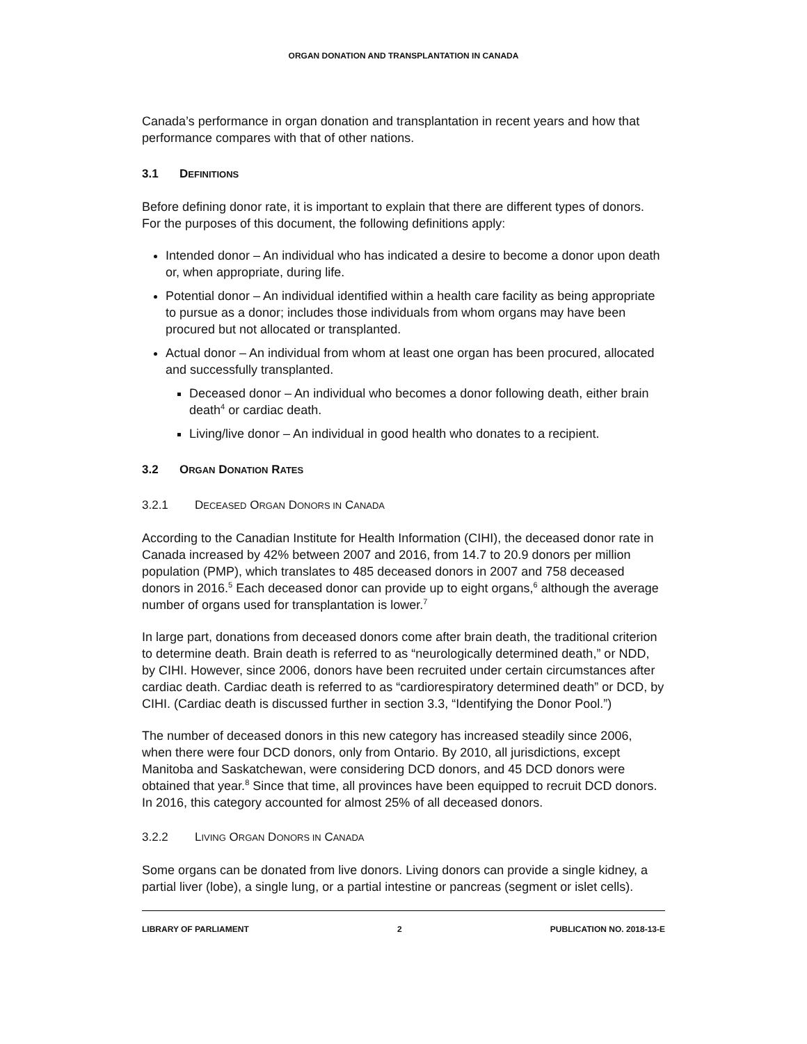ORGAN DONATION AND TRANSPLANTATION IN CANADA
Canada’s performance in organ donation and transplantation in recent years and how that performance compares with that of other nations.
3.1 DEFINITIONS
Before defining donor rate, it is important to explain that there are different types of donors. For the purposes of this document, the following definitions apply:
Intended donor – An individual who has indicated a desire to become a donor upon death or, when appropriate, during life.
Potential donor – An individual identified within a health care facility as being appropriate to pursue as a donor; includes those individuals from whom organs may have been procured but not allocated or transplanted.
Actual donor – An individual from whom at least one organ has been procured, allocated and successfully transplanted.
Deceased donor – An individual who becomes a donor following death, either brain death<sup>4</sup> or cardiac death.
Living/live donor – An individual in good health who donates to a recipient.
3.2 ORGAN DONATION RATES
3.2.1 DECEASED ORGAN DONORS IN CANADA
According to the Canadian Institute for Health Information (CIHI), the deceased donor rate in Canada increased by 42% between 2007 and 2016, from 14.7 to 20.9 donors per million population (PMP), which translates to 485 deceased donors in 2007 and 758 deceased donors in 2016.<sup>5</sup> Each deceased donor can provide up to eight organs,<sup>6</sup> although the average number of organs used for transplantation is lower.<sup>7</sup>
In large part, donations from deceased donors come after brain death, the traditional criterion to determine death. Brain death is referred to as “neurologically determined death,” or NDD, by CIHI. However, since 2006, donors have been recruited under certain circumstances after cardiac death. Cardiac death is referred to as “cardiorespiratory determined death” or DCD, by CIHI. (Cardiac death is discussed further in section 3.3, “Identifying the Donor Pool.”)
The number of deceased donors in this new category has increased steadily since 2006, when there were four DCD donors, only from Ontario. By 2010, all jurisdictions, except Manitoba and Saskatchewan, were considering DCD donors, and 45 DCD donors were obtained that year.<sup>8</sup> Since that time, all provinces have been equipped to recruit DCD donors. In 2016, this category accounted for almost 25% of all deceased donors.
3.2.2 LIVING ORGAN DONORS IN CANADA
Some organs can be donated from live donors. Living donors can provide a single kidney, a partial liver (lobe), a single lung, or a partial intestine or pancreas (segment or islet cells).
LIBRARY OF PARLIAMENT 2 PUBLICATION NO. 2018-13-E